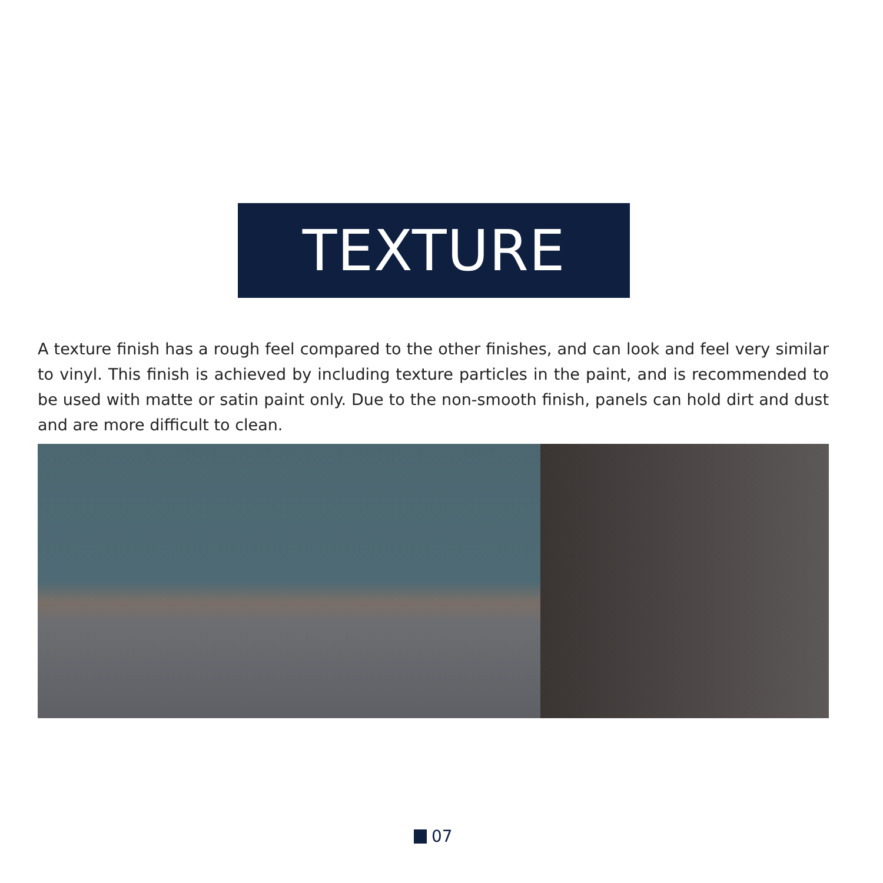TEXTURE
A texture finish has a rough feel compared to the other finishes, and can look and feel very similar to vinyl. This finish is achieved by including texture particles in the paint, and is recommended to be used with matte or satin paint only. Due to the non-smooth finish, panels can hold dirt and dust and are more difficult to clean.
07